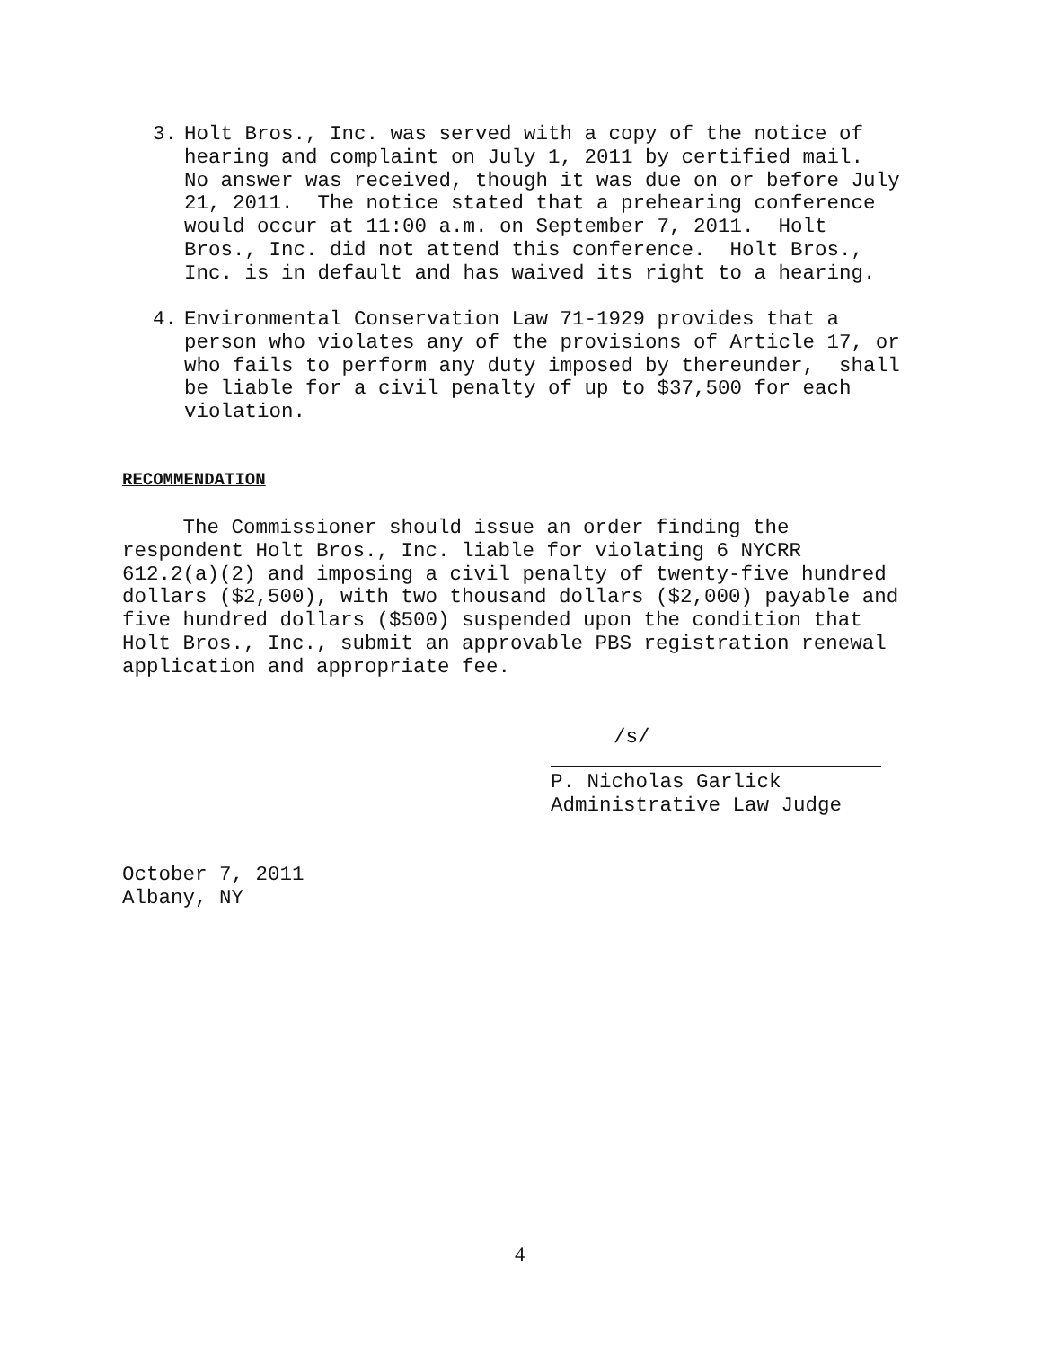3. Holt Bros., Inc. was served with a copy of the notice of hearing and complaint on July 1, 2011 by certified mail. No answer was received, though it was due on or before July 21, 2011. The notice stated that a prehearing conference would occur at 11:00 a.m. on September 7, 2011. Holt Bros., Inc. did not attend this conference. Holt Bros., Inc. is in default and has waived its right to a hearing.
4. Environmental Conservation Law 71-1929 provides that a person who violates any of the provisions of Article 17, or who fails to perform any duty imposed by thereunder, shall be liable for a civil penalty of up to $37,500 for each violation.
RECOMMENDATION
The Commissioner should issue an order finding the respondent Holt Bros., Inc. liable for violating 6 NYCRR 612.2(a)(2) and imposing a civil penalty of twenty-five hundred dollars ($2,500), with two thousand dollars ($2,000) payable and five hundred dollars ($500) suspended upon the condition that Holt Bros., Inc., submit an approvable PBS registration renewal application and appropriate fee.
/s/
P. Nicholas Garlick Administrative Law Judge
October 7, 2011 Albany, NY
4